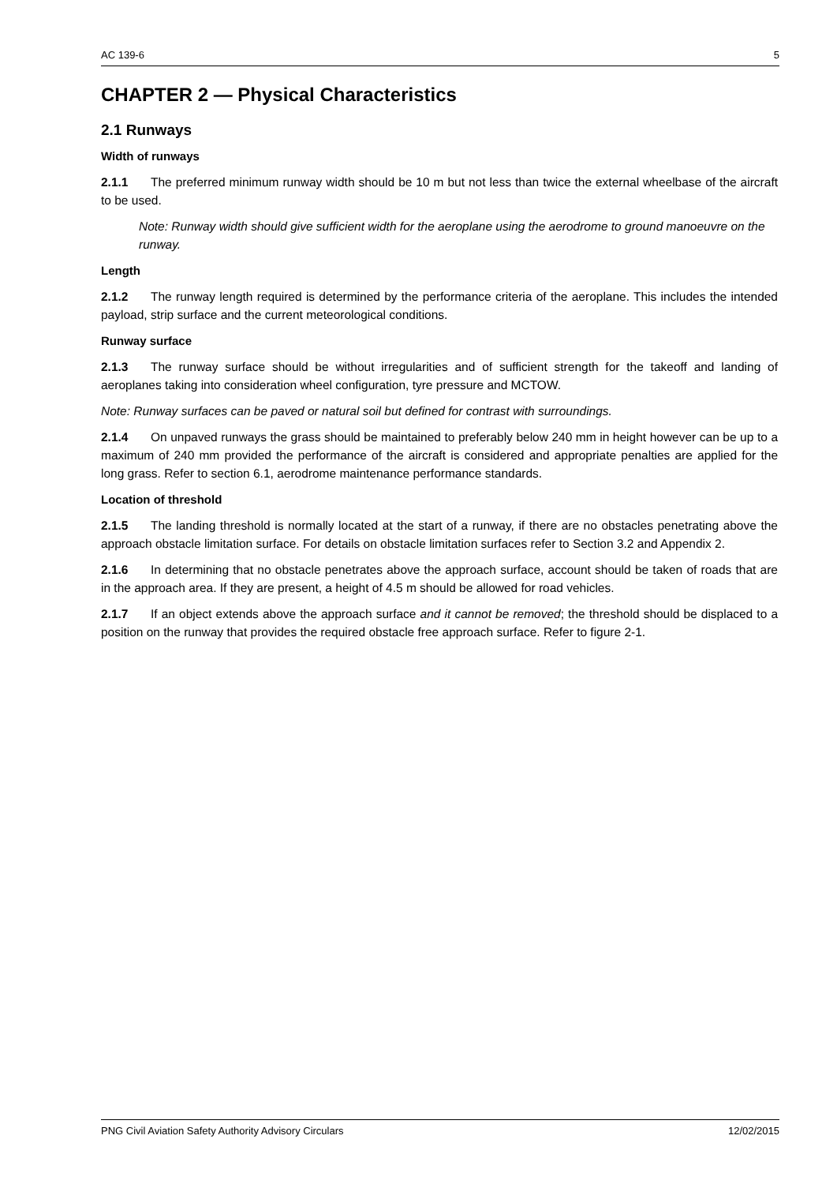AC 139-6 5
CHAPTER 2 — Physical Characteristics
2.1 Runways
Width of runways
2.1.1 The preferred minimum runway width should be 10 m but not less than twice the external wheelbase of the aircraft to be used.
Note: Runway width should give sufficient width for the aeroplane using the aerodrome to ground manoeuvre on the runway.
Length
2.1.2 The runway length required is determined by the performance criteria of the aeroplane. This includes the intended payload, strip surface and the current meteorological conditions.
Runway surface
2.1.3 The runway surface should be without irregularities and of sufficient strength for the takeoff and landing of aeroplanes taking into consideration wheel configuration, tyre pressure and MCTOW.
Note: Runway surfaces can be paved or natural soil but defined for contrast with surroundings.
2.1.4 On unpaved runways the grass should be maintained to preferably below 240 mm in height however can be up to a maximum of 240 mm provided the performance of the aircraft is considered and appropriate penalties are applied for the long grass. Refer to section 6.1, aerodrome maintenance performance standards.
Location of threshold
2.1.5 The landing threshold is normally located at the start of a runway, if there are no obstacles penetrating above the approach obstacle limitation surface. For details on obstacle limitation surfaces refer to Section 3.2 and Appendix 2.
2.1.6 In determining that no obstacle penetrates above the approach surface, account should be taken of roads that are in the approach area. If they are present, a height of 4.5 m should be allowed for road vehicles.
2.1.7 If an object extends above the approach surface and it cannot be removed; the threshold should be displaced to a position on the runway that provides the required obstacle free approach surface. Refer to figure 2-1.
PNG Civil Aviation Safety Authority Advisory Circulars 12/02/2015